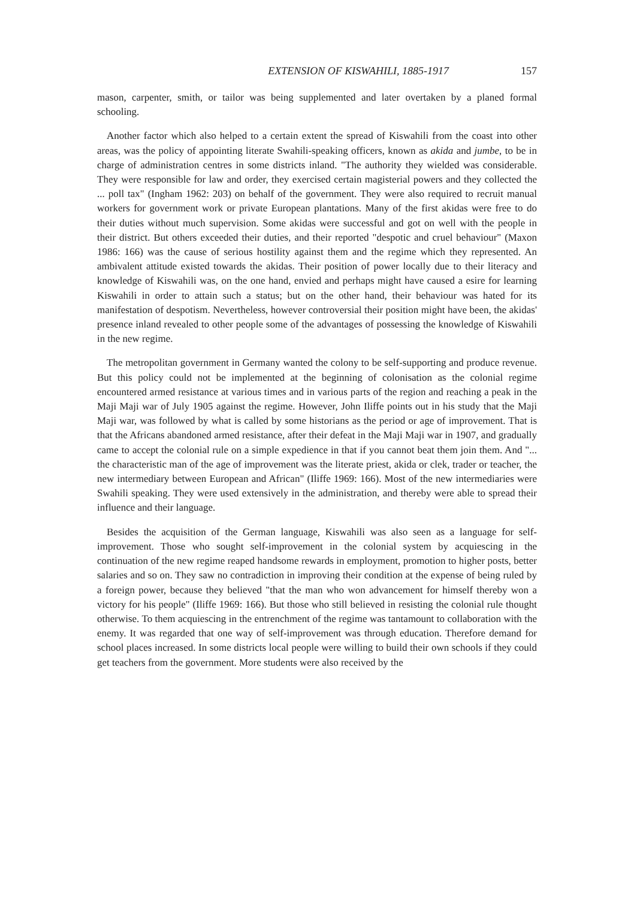EXTENSION OF KISWAHILI, 1885-1917 157
mason, carpenter, smith, or tailor was being supplemented and later overtaken by a planed formal schooling.
Another factor which also helped to a certain extent the spread of Kiswahili from the coast into other areas, was the policy of appointing literate Swahili-speaking officers, known as akida and jumbe, to be in charge of administration centres in some districts inland. "The authority they wielded was considerable. They were responsible for law and order, they exercised certain magisterial powers and they collected the ... poll tax" (Ingham 1962: 203) on behalf of the government. They were also required to recruit manual workers for government work or private European plantations. Many of the first akidas were free to do their duties without much supervision. Some akidas were successful and got on well with the people in their district. But others exceeded their duties, and their reported "despotic and cruel behaviour" (Maxon 1986: 166) was the cause of serious hostility against them and the regime which they represented. An ambivalent attitude existed towards the akidas. Their position of power locally due to their literacy and knowledge of Kiswahili was, on the one hand, envied and perhaps might have caused a esire for learning Kiswahili in order to attain such a status; but on the other hand, their behaviour was hated for its manifestation of despotism. Nevertheless, however controversial their position might have been, the akidas' presence inland revealed to other people some of the advantages of possessing the knowledge of Kiswahili in the new regime.
The metropolitan government in Germany wanted the colony to be self-supporting and produce revenue. But this policy could not be implemented at the beginning of colonisation as the colonial regime encountered armed resistance at various times and in various parts of the region and reaching a peak in the Maji Maji war of July 1905 against the regime. However, John Iliffe points out in his study that the Maji Maji war, was followed by what is called by some historians as the period or age of improvement. That is that the Africans abandoned armed resistance, after their defeat in the Maji Maji war in 1907, and gradually came to accept the colonial rule on a simple expedience in that if you cannot beat them join them. And "... the characteristic man of the age of improvement was the literate priest, akida or clek, trader or teacher, the new intermediary between European and African" (Iliffe 1969: 166). Most of the new intermediaries were Swahili speaking. They were used extensively in the administration, and thereby were able to spread their influence and their language.
Besides the acquisition of the German language, Kiswahili was also seen as a language for self-improvement. Those who sought self-improvement in the colonial system by acquiescing in the continuation of the new regime reaped handsome rewards in employment, promotion to higher posts, better salaries and so on. They saw no contradiction in improving their condition at the expense of being ruled by a foreign power, because they believed "that the man who won advancement for himself thereby won a victory for his people" (Iliffe 1969: 166). But those who still believed in resisting the colonial rule thought otherwise. To them acquiescing in the entrenchment of the regime was tantamount to collaboration with the enemy. It was regarded that one way of self-improvement was through education. Therefore demand for school places increased. In some districts local people were willing to build their own schools if they could get teachers from the government. More students were also received by the